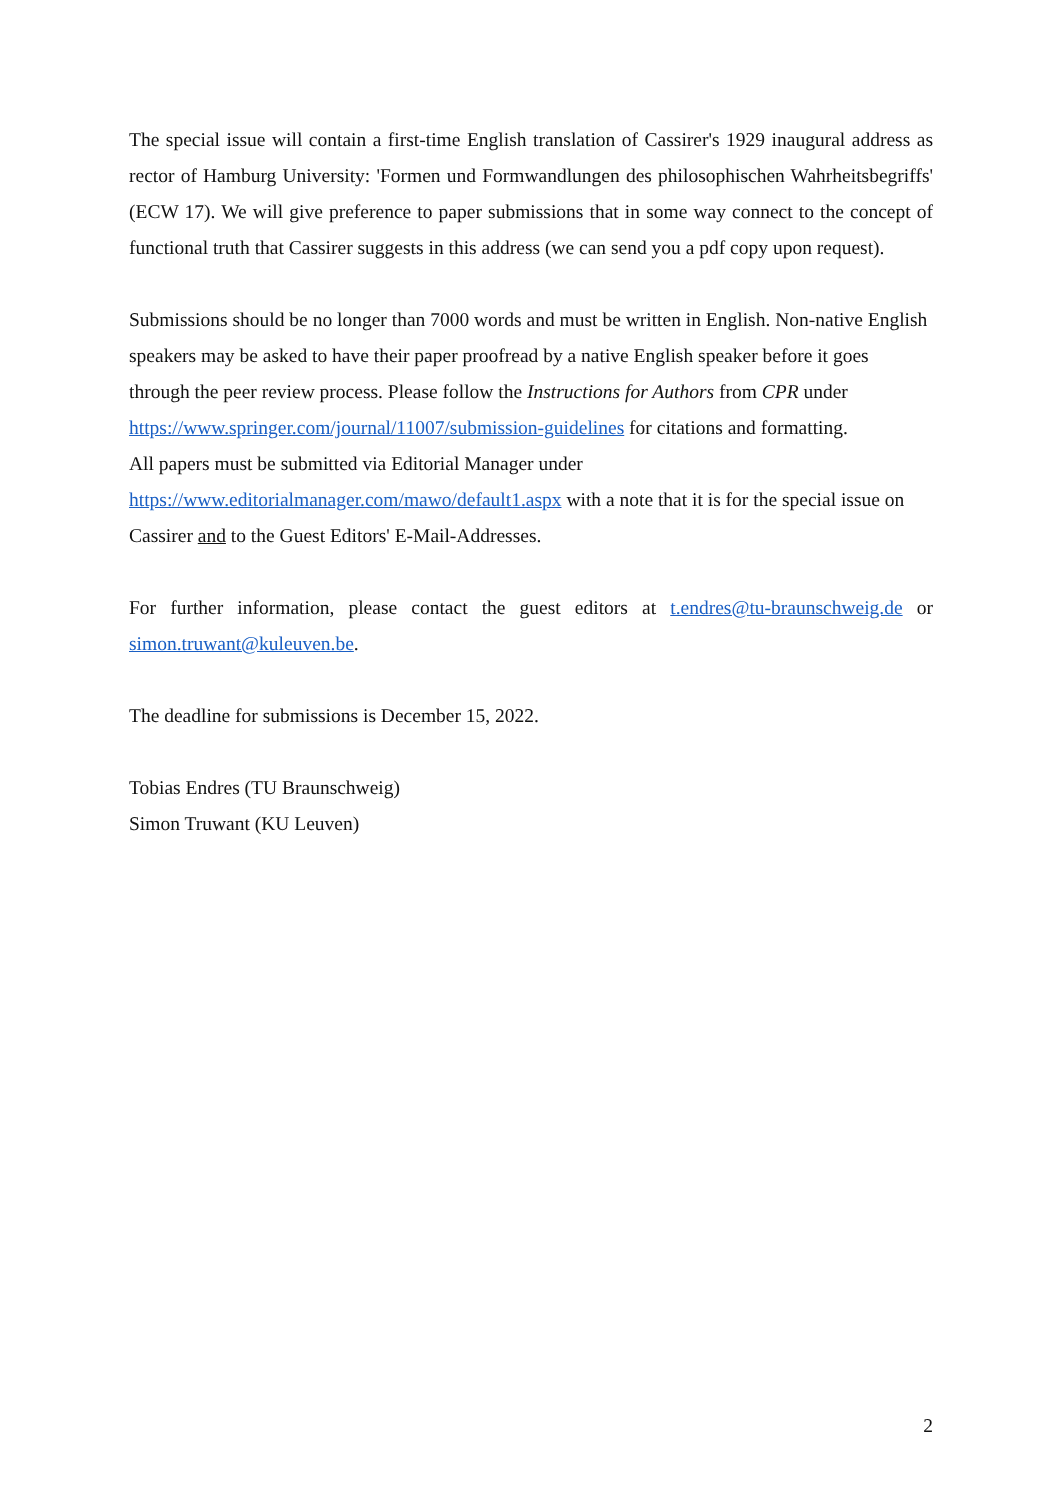The special issue will contain a first-time English translation of Cassirer's 1929 inaugural address as rector of Hamburg University: 'Formen und Formwandlungen des philosophischen Wahrheitsbegriffs' (ECW 17). We will give preference to paper submissions that in some way connect to the concept of functional truth that Cassirer suggests in this address (we can send you a pdf copy upon request).
Submissions should be no longer than 7000 words and must be written in English. Non-native English speakers may be asked to have their paper proofread by a native English speaker before it goes through the peer review process. Please follow the Instructions for Authors from CPR under
https://www.springer.com/journal/11007/submission-guidelines for citations and formatting.
All papers must be submitted via Editorial Manager under
https://www.editorialmanager.com/mawo/default1.aspx with a note that it is for the special issue on Cassirer and to the Guest Editors' E-Mail-Addresses.
For further information, please contact the guest editors at t.endres@tu-braunschweig.de or simon.truwant@kuleuven.be.
The deadline for submissions is December 15, 2022.
Tobias Endres (TU Braunschweig)
Simon Truwant (KU Leuven)
2